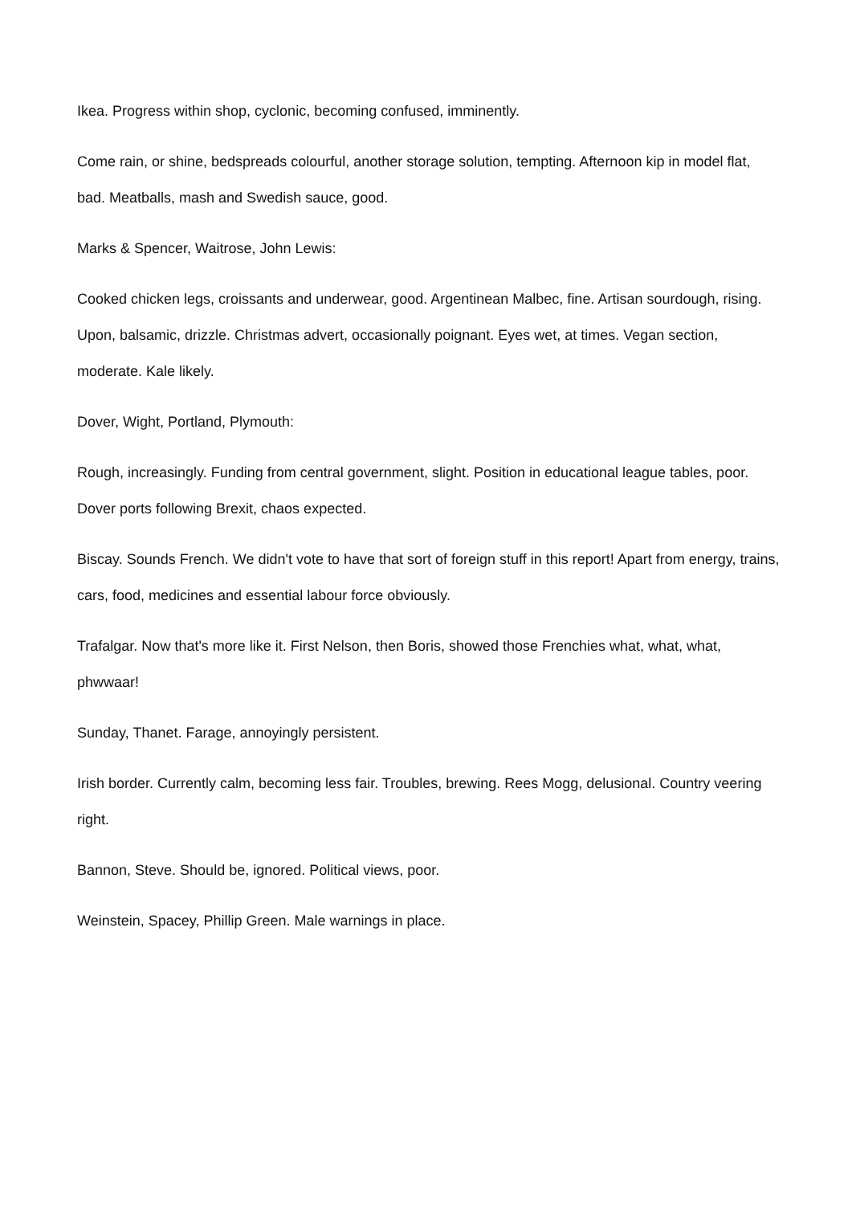Ikea. Progress within shop, cyclonic, becoming confused, imminently.
Come rain, or shine, bedspreads colourful, another storage solution, tempting. Afternoon kip in model flat, bad. Meatballs, mash and Swedish sauce, good.
Marks & Spencer, Waitrose, John Lewis:
Cooked chicken legs, croissants and underwear, good. Argentinean Malbec, fine. Artisan sourdough, rising. Upon, balsamic, drizzle. Christmas advert, occasionally poignant. Eyes wet, at times. Vegan section, moderate. Kale likely.
Dover, Wight, Portland, Plymouth:
Rough, increasingly. Funding from central government, slight. Position in educational league tables, poor. Dover ports following Brexit, chaos expected.
Biscay. Sounds French. We didn't vote to have that sort of foreign stuff in this report! Apart from energy, trains, cars, food, medicines and essential labour force obviously.
Trafalgar. Now that's more like it. First Nelson, then Boris, showed those Frenchies what, what, what, phwwaar!
Sunday, Thanet. Farage, annoyingly persistent.
Irish border. Currently calm, becoming less fair. Troubles, brewing. Rees Mogg, delusional. Country veering right.
Bannon, Steve. Should be, ignored. Political views, poor.
Weinstein, Spacey, Phillip Green. Male warnings in place.